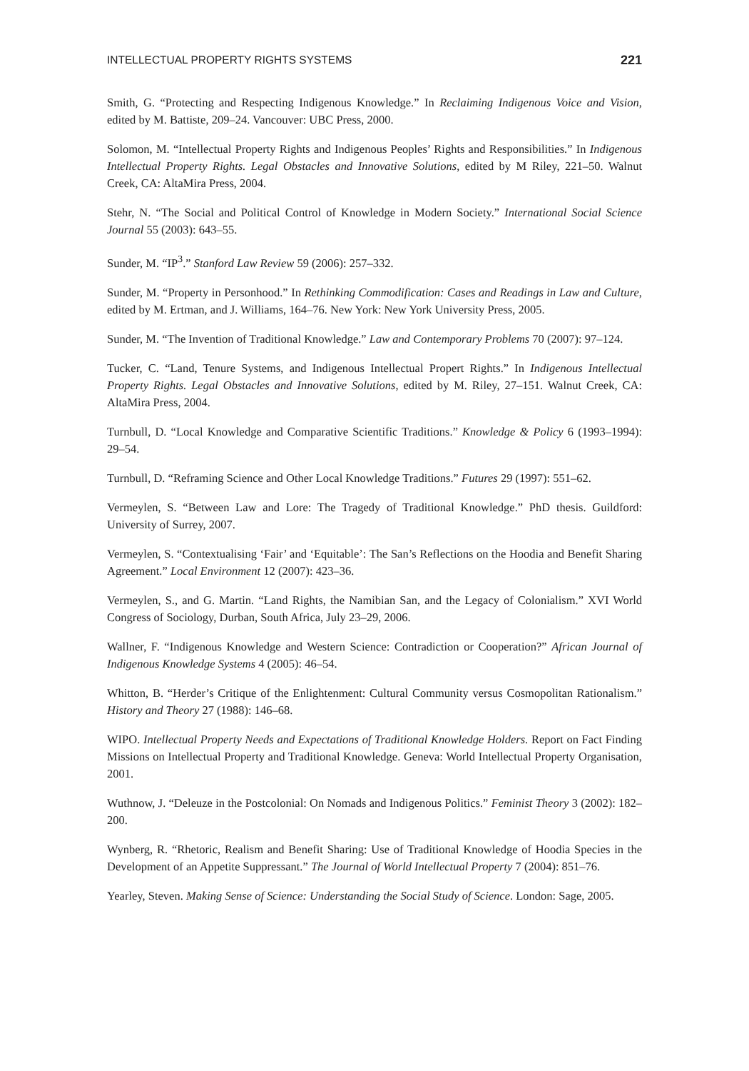INTELLECTUAL PROPERTY RIGHTS SYSTEMS 221
Smith, G. “Protecting and Respecting Indigenous Knowledge.” In Reclaiming Indigenous Voice and Vision, edited by M. Battiste, 209–24. Vancouver: UBC Press, 2000.
Solomon, M. “Intellectual Property Rights and Indigenous Peoples’ Rights and Responsibilities.” In Indigenous Intellectual Property Rights. Legal Obstacles and Innovative Solutions, edited by M Riley, 221–50. Walnut Creek, CA: AltaMira Press, 2004.
Stehr, N. “The Social and Political Control of Knowledge in Modern Society.” International Social Science Journal 55 (2003): 643–55.
Sunder, M. “IP<sup>3</sup>.” Stanford Law Review 59 (2006): 257–332.
Sunder, M. “Property in Personhood.” In Rethinking Commodification: Cases and Readings in Law and Culture, edited by M. Ertman, and J. Williams, 164–76. New York: New York University Press, 2005.
Sunder, M. “The Invention of Traditional Knowledge.” Law and Contemporary Problems 70 (2007): 97–124.
Tucker, C. “Land, Tenure Systems, and Indigenous Intellectual Propert Rights.” In Indigenous Intellectual Property Rights. Legal Obstacles and Innovative Solutions, edited by M. Riley, 27–151. Walnut Creek, CA: AltaMira Press, 2004.
Turnbull, D. “Local Knowledge and Comparative Scientific Traditions.” Knowledge & Policy 6 (1993–1994): 29–54.
Turnbull, D. “Reframing Science and Other Local Knowledge Traditions.” Futures 29 (1997): 551–62.
Vermeylen, S. “Between Law and Lore: The Tragedy of Traditional Knowledge.” PhD thesis. Guildford: University of Surrey, 2007.
Vermeylen, S. “Contextualising ‘Fair’ and ‘Equitable’: The San’s Reflections on the Hoodia and Benefit Sharing Agreement.” Local Environment 12 (2007): 423–36.
Vermeylen, S., and G. Martin. “Land Rights, the Namibian San, and the Legacy of Colonialism.” XVI World Congress of Sociology, Durban, South Africa, July 23–29, 2006.
Wallner, F. “Indigenous Knowledge and Western Science: Contradiction or Cooperation?” African Journal of Indigenous Knowledge Systems 4 (2005): 46–54.
Whitton, B. “Herder’s Critique of the Enlightenment: Cultural Community versus Cosmopolitan Rationalism.” History and Theory 27 (1988): 146–68.
WIPO. Intellectual Property Needs and Expectations of Traditional Knowledge Holders. Report on Fact Finding Missions on Intellectual Property and Traditional Knowledge. Geneva: World Intellectual Property Organisation, 2001.
Wuthnow, J. “Deleuze in the Postcolonial: On Nomads and Indigenous Politics.” Feminist Theory 3 (2002): 182–200.
Wynberg, R. “Rhetoric, Realism and Benefit Sharing: Use of Traditional Knowledge of Hoodia Species in the Development of an Appetite Suppressant.” The Journal of World Intellectual Property 7 (2004): 851–76.
Yearley, Steven. Making Sense of Science: Understanding the Social Study of Science. London: Sage, 2005.